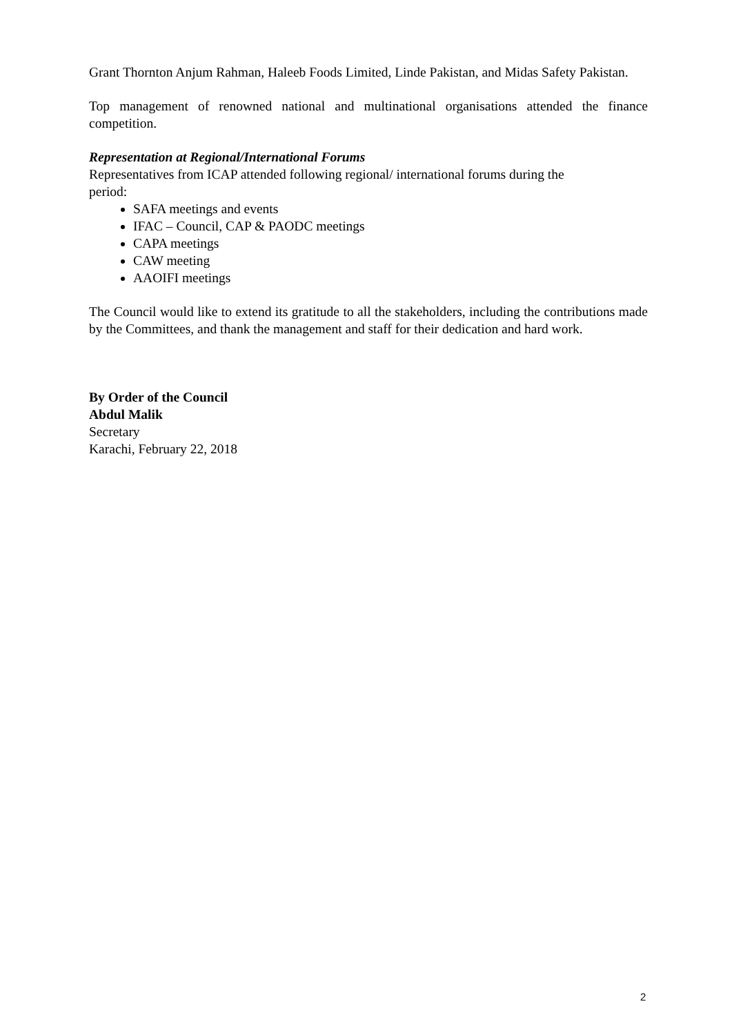Grant Thornton Anjum Rahman, Haleeb Foods Limited, Linde Pakistan, and Midas Safety Pakistan.
Top management of renowned national and multinational organisations attended the finance competition.
Representation at Regional/International Forums
Representatives from ICAP attended following regional/ international forums during the
period:
SAFA meetings and events
IFAC – Council, CAP & PAODC meetings
CAPA meetings
CAW meeting
AAOIFI meetings
The Council would like to extend its gratitude to all the stakeholders, including the contributions made by the Committees, and thank the management and staff for their dedication and hard work.
By Order of the Council
Abdul Malik
Secretary
Karachi, February 22, 2018
2